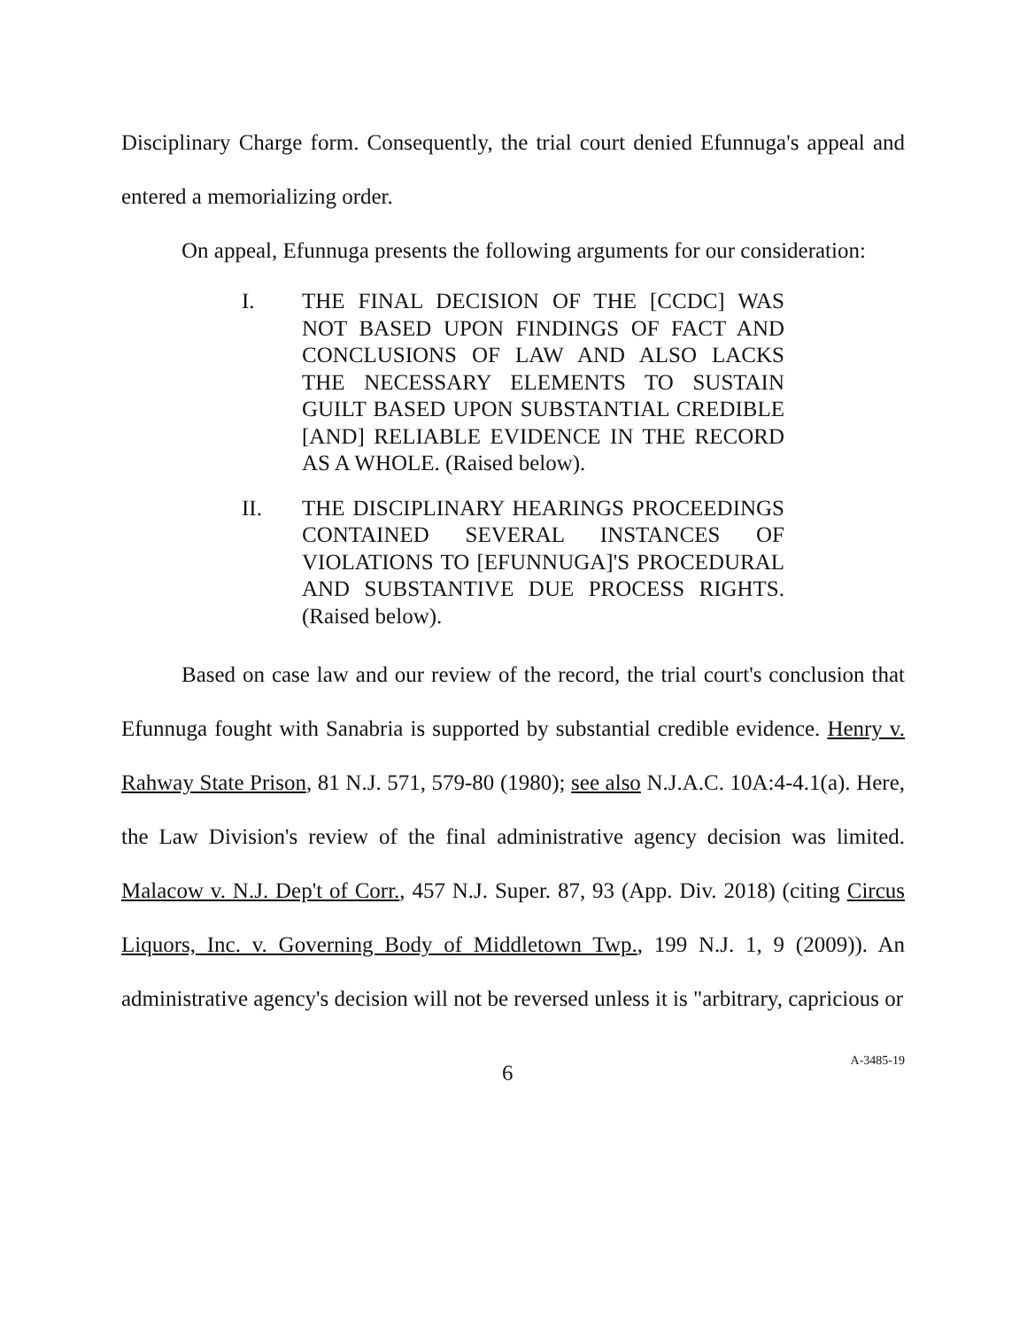Disciplinary Charge form. Consequently, the trial court denied Efunnuga's appeal and entered a memorializing order.
On appeal, Efunnuga presents the following arguments for our consideration:
I. THE FINAL DECISION OF THE [CCDC] WAS NOT BASED UPON FINDINGS OF FACT AND CONCLUSIONS OF LAW AND ALSO LACKS THE NECESSARY ELEMENTS TO SUSTAIN GUILT BASED UPON SUBSTANTIAL CREDIBLE [AND] RELIABLE EVIDENCE IN THE RECORD AS A WHOLE. (Raised below).
II. THE DISCIPLINARY HEARINGS PROCEEDINGS CONTAINED SEVERAL INSTANCES OF VIOLATIONS TO [EFUNNUGA]'S PROCEDURAL AND SUBSTANTIVE DUE PROCESS RIGHTS. (Raised below).
Based on case law and our review of the record, the trial court's conclusion that Efunnuga fought with Sanabria is supported by substantial credible evidence. Henry v. Rahway State Prison, 81 N.J. 571, 579-80 (1980); see also N.J.A.C. 10A:4-4.1(a). Here, the Law Division's review of the final administrative agency decision was limited. Malacow v. N.J. Dep't of Corr., 457 N.J. Super. 87, 93 (App. Div. 2018) (citing Circus Liquors, Inc. v. Governing Body of Middletown Twp., 199 N.J. 1, 9 (2009)). An administrative agency's decision will not be reversed unless it is "arbitrary, capricious or
6 A-3485-19